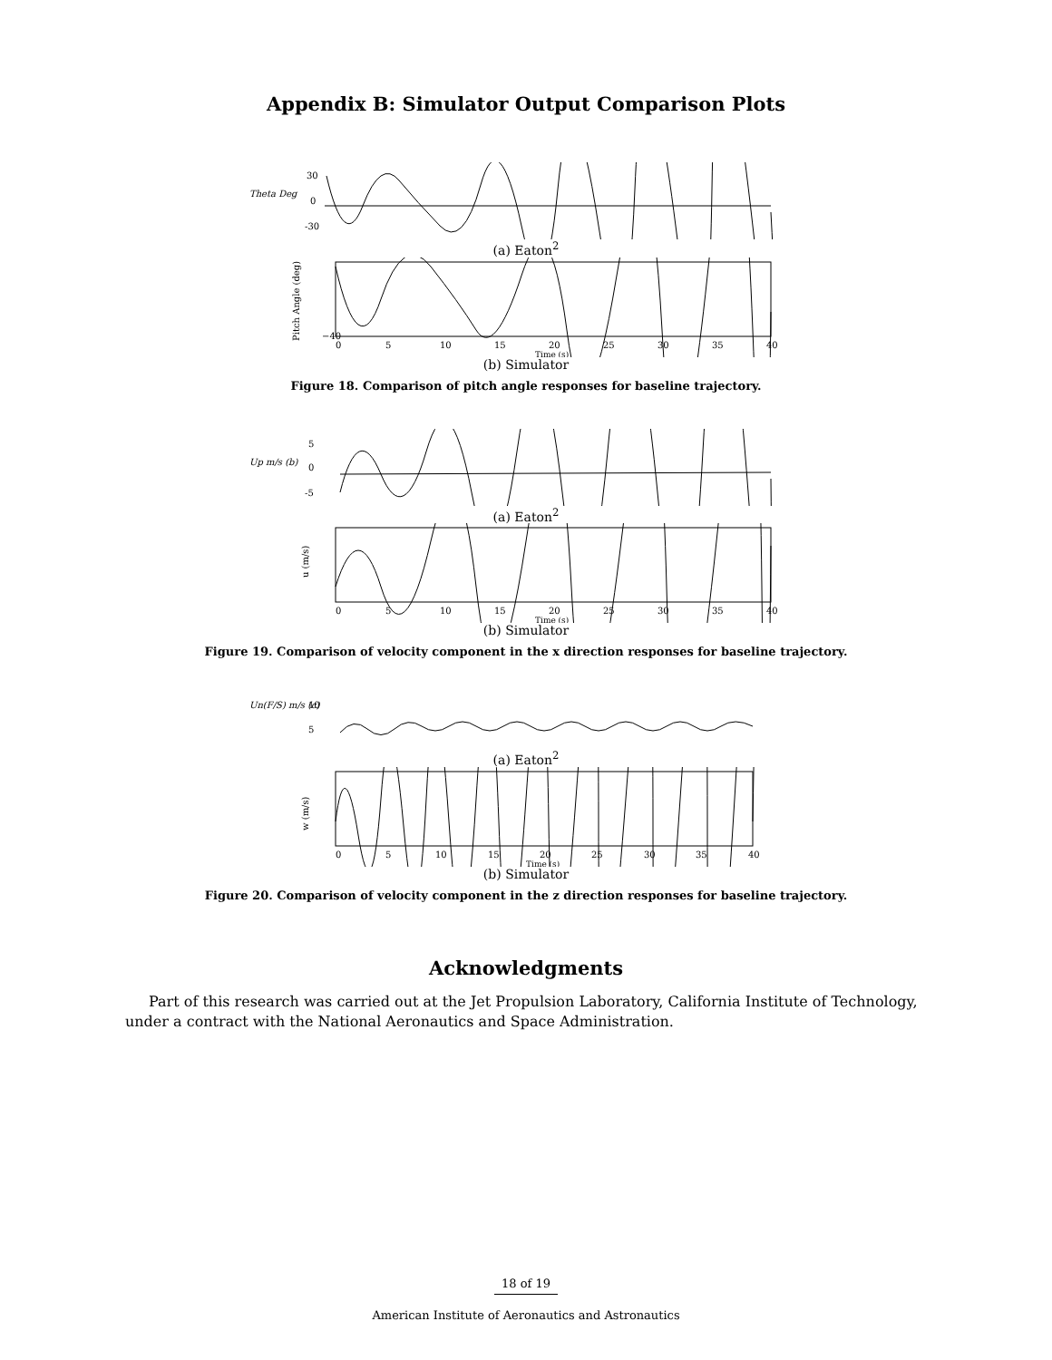Appendix B: Simulator Output Comparison Plots
Theta Deg
30
0
-30
(a) Eaton<sup>2</sup>
Pitch Angle (deg)
−40
0
5
10
15
20
25
30
35
40
Time (s)
(b) Simulator
Figure 18. Comparison of pitch angle responses for baseline trajectory.
Up m/s (b)
5
0
-5
(a) Eaton<sup>2</sup>
u (m/s)
0
5
10
15
20
25
30
35
40
Time (s)
(b) Simulator
Figure 19. Comparison of velocity component in the x direction responses for baseline trajectory.
Un(F/S) m/s (c)
10
5
(a) Eaton<sup>2</sup>
w (m/s)
0
5
10
15
20
25
30
35
40
Time (s)
(b) Simulator
Figure 20. Comparison of velocity component in the z direction responses for baseline trajectory.
Acknowledgments
Part of this research was carried out at the Jet Propulsion Laboratory, California Institute of Technology, under a contract with the National Aeronautics and Space Administration.
18 of 19
American Institute of Aeronautics and Astronautics